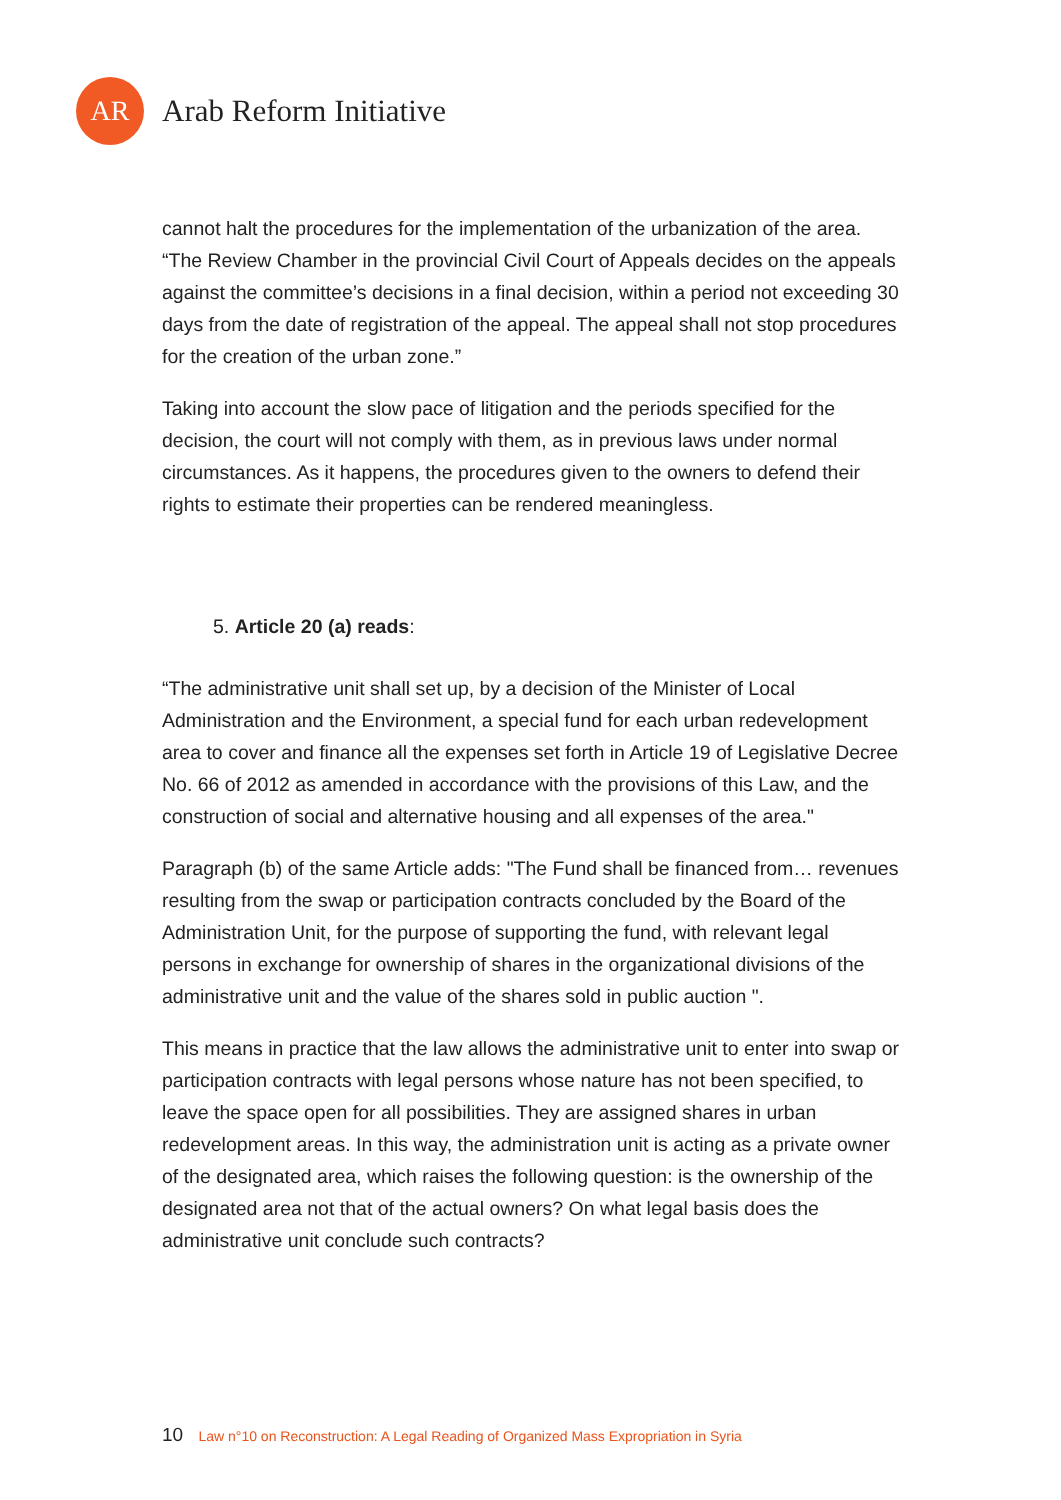AR
Arab Reform Initiative
cannot halt the procedures for the implementation of the urbanization of the area. “The Review Chamber in the provincial Civil Court of Appeals decides on the appeals against the committee’s decisions in a final decision, within a period not exceeding 30 days from the date of registration of the appeal. The appeal shall not stop procedures for the creation of the urban zone.”
Taking into account the slow pace of litigation and the periods specified for the decision, the court will not comply with them, as in previous laws under normal circumstances. As it happens, the procedures given to the owners to defend their rights to estimate their properties can be rendered meaningless.
5. Article 20 (a) reads:
“The administrative unit shall set up, by a decision of the Minister of Local Administration and the Environment, a special fund for each urban redevelopment area to cover and finance all the expenses set forth in Article 19 of Legislative Decree No. 66 of 2012 as amended in accordance with the provisions of this Law, and the construction of social and alternative housing and all expenses of the area."
Paragraph (b) of the same Article adds: "The Fund shall be financed from… revenues resulting from the swap or participation contracts concluded by the Board of the Administration Unit, for the purpose of supporting the fund, with relevant legal persons in exchange for ownership of shares in the organizational divisions of the administrative unit and the value of the shares sold in public auction ".
This means in practice that the law allows the administrative unit to enter into swap or participation contracts with legal persons whose nature has not been specified, to leave the space open for all possibilities. They are assigned shares in urban redevelopment areas. In this way, the administration unit is acting as a private owner of the designated area, which raises the following question: is the ownership of the designated area not that of the actual owners? On what legal basis does the administrative unit conclude such contracts?
10 Law n°10 on Reconstruction: A Legal Reading of Organized Mass Expropriation in Syria